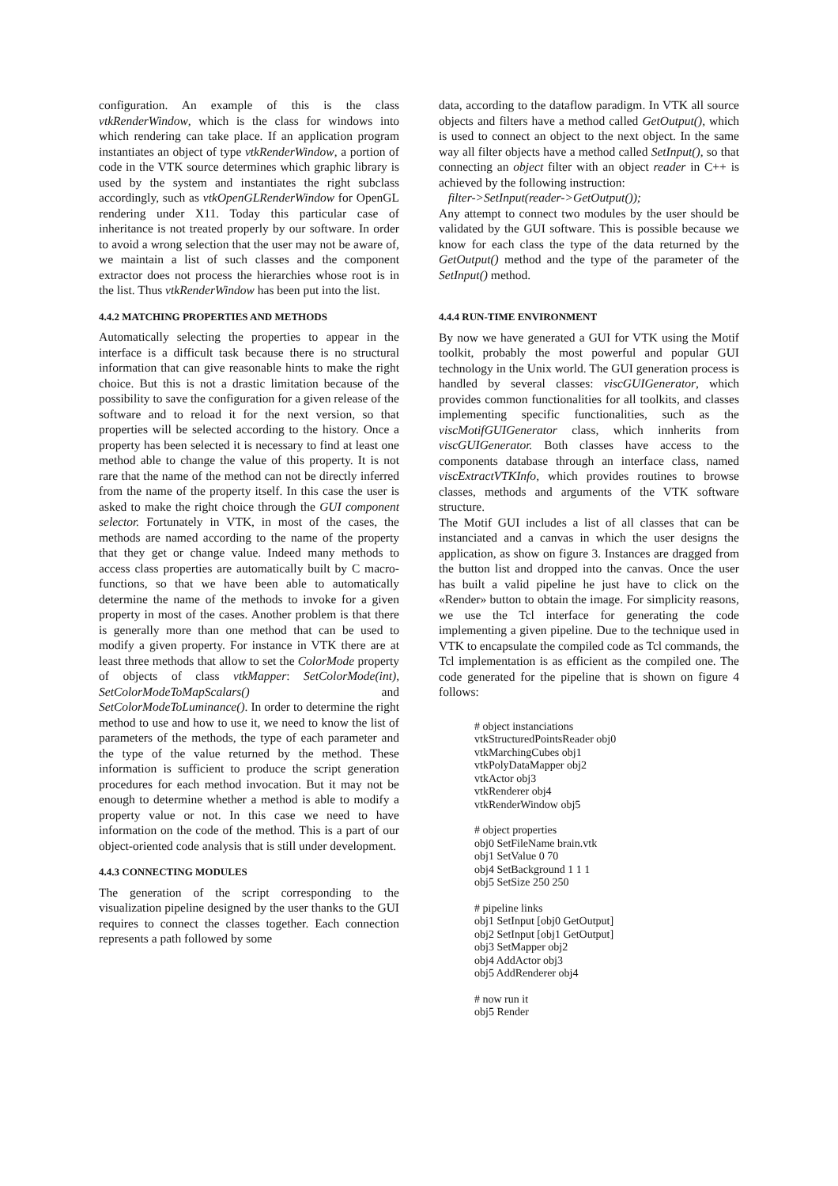configuration. An example of this is the class vtkRenderWindow, which is the class for windows into which rendering can take place. If an application program instantiates an object of type vtkRenderWindow, a portion of code in the VTK source determines which graphic library is used by the system and instantiates the right subclass accordingly, such as vtkOpenGLRenderWindow for OpenGL rendering under X11. Today this particular case of inheritance is not treated properly by our software. In order to avoid a wrong selection that the user may not be aware of, we maintain a list of such classes and the component extractor does not process the hierarchies whose root is in the list. Thus vtkRenderWindow has been put into the list.
4.4.2 MATCHING PROPERTIES AND METHODS
Automatically selecting the properties to appear in the interface is a difficult task because there is no structural information that can give reasonable hints to make the right choice. But this is not a drastic limitation because of the possibility to save the configuration for a given release of the software and to reload it for the next version, so that properties will be selected according to the history. Once a property has been selected it is necessary to find at least one method able to change the value of this property. It is not rare that the name of the method can not be directly inferred from the name of the property itself. In this case the user is asked to make the right choice through the GUI component selector. Fortunately in VTK, in most of the cases, the methods are named according to the name of the property that they get or change value. Indeed many methods to access class properties are automatically built by C macro-functions, so that we have been able to automatically determine the name of the methods to invoke for a given property in most of the cases. Another problem is that there is generally more than one method that can be used to modify a given property. For instance in VTK there are at least three methods that allow to set the ColorMode property of objects of class vtkMapper: SetColorMode(int), SetColorModeToMapScalars() and SetColorModeToLuminance(). In order to determine the right method to use and how to use it, we need to know the list of parameters of the methods, the type of each parameter and the type of the value returned by the method. These information is sufficient to produce the script generation procedures for each method invocation. But it may not be enough to determine whether a method is able to modify a property value or not. In this case we need to have information on the code of the method. This is a part of our object-oriented code analysis that is still under development.
4.4.3 CONNECTING MODULES
The generation of the script corresponding to the visualization pipeline designed by the user thanks to the GUI requires to connect the classes together. Each connection represents a path followed by some
data, according to the dataflow paradigm. In VTK all source objects and filters have a method called GetOutput(), which is used to connect an object to the next object. In the same way all filter objects have a method called SetInput(), so that connecting an object filter with an object reader in C++ is achieved by the following instruction:
filter->SetInput(reader->GetOutput());
Any attempt to connect two modules by the user should be validated by the GUI software. This is possible because we know for each class the type of the data returned by the GetOutput() method and the type of the parameter of the SetInput() method.
4.4.4 RUN-TIME ENVIRONMENT
By now we have generated a GUI for VTK using the Motif toolkit, probably the most powerful and popular GUI technology in the Unix world. The GUI generation process is handled by several classes: viscGUIGenerator, which provides common functionalities for all toolkits, and classes implementing specific functionalities, such as the viscMotifGUIGenerator class, which innherits from viscGUIGenerator. Both classes have access to the components database through an interface class, named viscExtractVTKInfo, which provides routines to browse classes, methods and arguments of the VTK software structure.
The Motif GUI includes a list of all classes that can be instanciated and a canvas in which the user designs the application, as show on figure 3. Instances are dragged from the button list and dropped into the canvas. Once the user has built a valid pipeline he just have to click on the «Render» button to obtain the image. For simplicity reasons, we use the Tcl interface for generating the code implementing a given pipeline. Due to the technique used in VTK to encapsulate the compiled code as Tcl commands, the Tcl implementation is as efficient as the compiled one. The code generated for the pipeline that is shown on figure 4 follows:
# object instanciations
vtkStructuredPointsReader obj0
vtkMarchingCubes obj1
vtkPolyDataMapper obj2
vtkActor obj3
vtkRenderer obj4
vtkRenderWindow obj5
# object properties
obj0 SetFileName brain.vtk
obj1 SetValue 0 70
obj4 SetBackground 1 1 1
obj5 SetSize 250 250
# pipeline links
obj1 SetInput [obj0 GetOutput]
obj2 SetInput [obj1 GetOutput]
obj3 SetMapper obj2
obj4 AddActor obj3
obj5 AddRenderer obj4
# now run it
obj5 Render